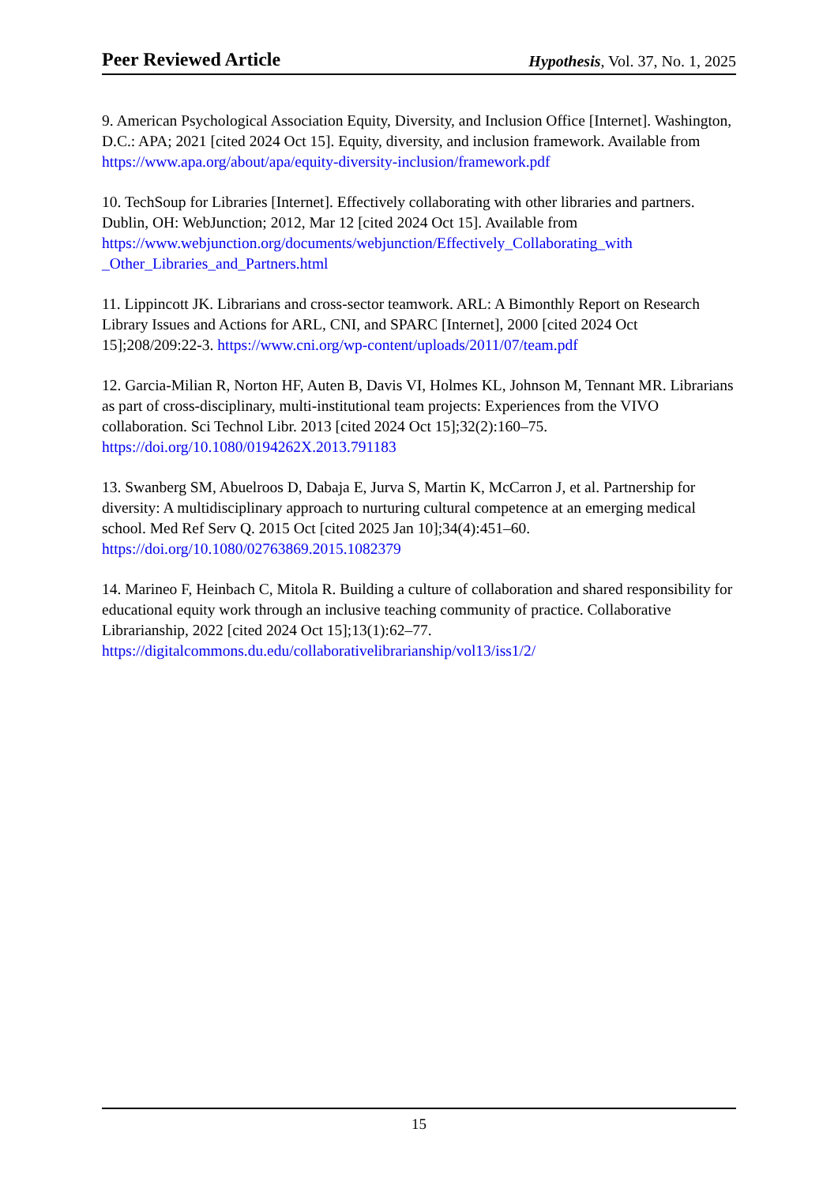Peer Reviewed Article Hypothesis, Vol. 37, No. 1, 2025
9. American Psychological Association Equity, Diversity, and Inclusion Office [Internet]. Washington, D.C.: APA; 2021 [cited 2024 Oct 15]. Equity, diversity, and inclusion framework. Available from
https://www.apa.org/about/apa/equity-diversity-inclusion/framework.pdf
10. TechSoup for Libraries [Internet]. Effectively collaborating with other libraries and partners. Dublin, OH: WebJunction; 2012, Mar 12 [cited 2024 Oct 15]. Available from https://www.webjunction.org/documents/webjunction/Effectively_Collaborating_with
_Other_Libraries_and_Partners.html
11. Lippincott JK. Librarians and cross-sector teamwork. ARL: A Bimonthly Report on Research Library Issues and Actions for ARL, CNI, and SPARC [Internet], 2000 [cited 2024 Oct 15];208/209:22-3. https://www.cni.org/wp-content/uploads/2011/07/team.pdf
12. Garcia-Milian R, Norton HF, Auten B, Davis VI, Holmes KL, Johnson M, Tennant MR. Librarians as part of cross-disciplinary, multi-institutional team projects: Experiences from the VIVO collaboration. Sci Technol Libr. 2013 [cited 2024 Oct 15];32(2):160–75. https://doi.org/10.1080/0194262X.2013.791183
13. Swanberg SM, Abuelroos D, Dabaja E, Jurva S, Martin K, McCarron J, et al. Partnership for diversity: A multidisciplinary approach to nurturing cultural competence at an emerging medical school. Med Ref Serv Q. 2015 Oct [cited 2025 Jan 10];34(4):451–60. https://doi.org/10.1080/02763869.2015.1082379
14. Marineo F, Heinbach C, Mitola R. Building a culture of collaboration and shared responsibility for educational equity work through an inclusive teaching community of practice. Collaborative Librarianship, 2022 [cited 2024 Oct 15];13(1):62–77. https://digitalcommons.du.edu/collaborativelibrarianship/vol13/iss1/2/
15